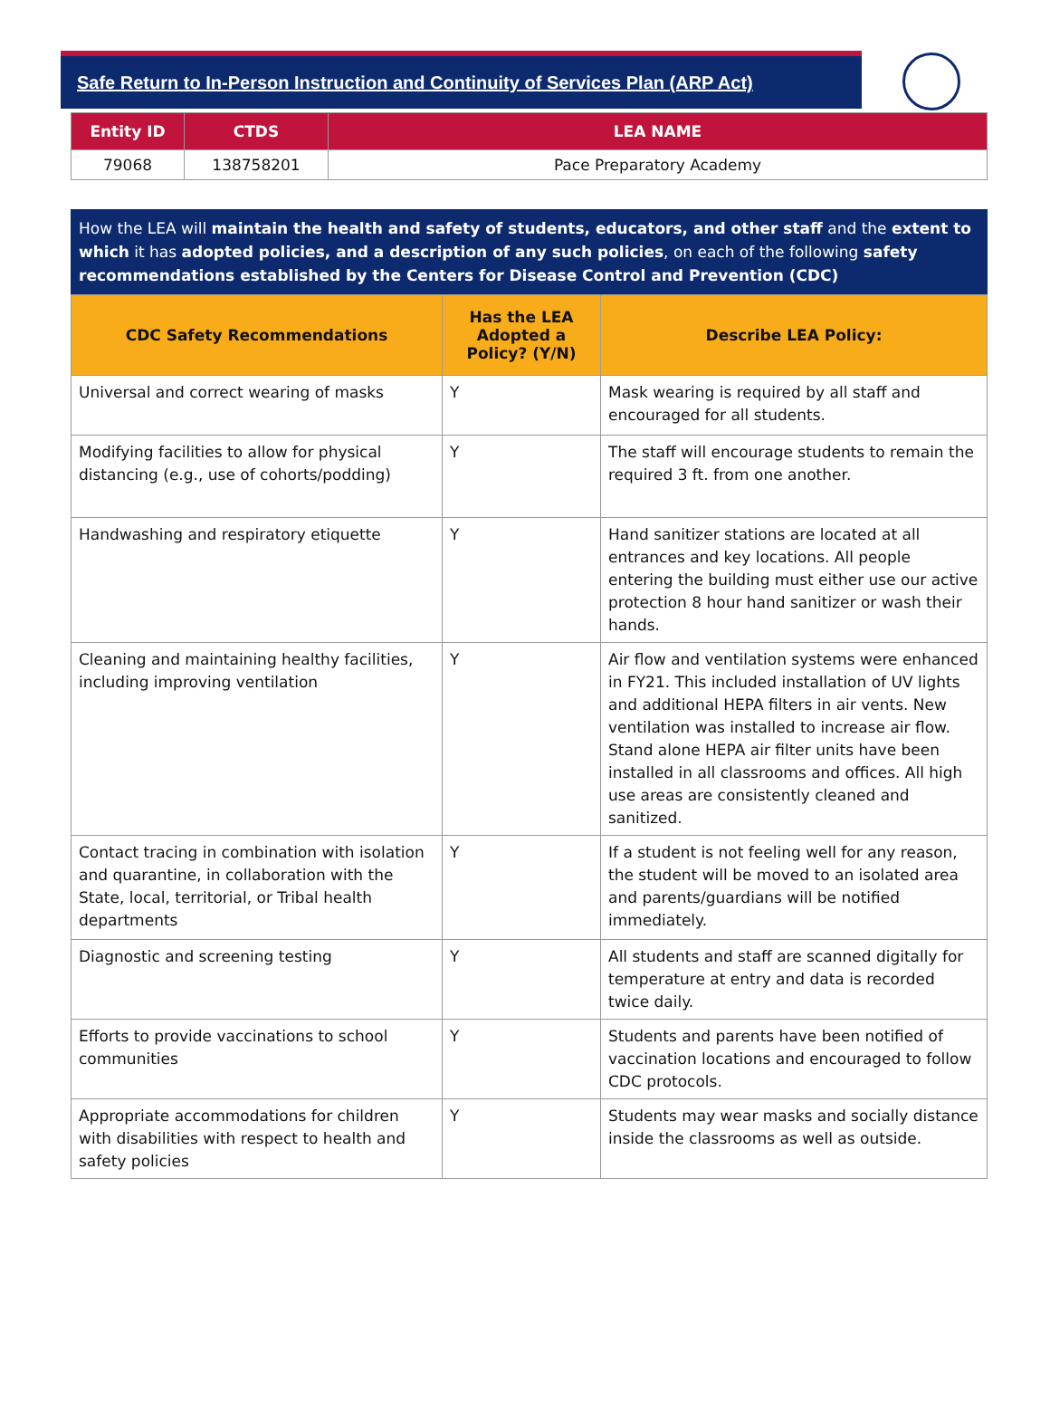Safe Return to In-Person Instruction and Continuity of Services Plan (ARP Act)
| Entity ID | CTDS | LEA NAME |
| --- | --- | --- |
| 79068 | 138758201 | Pace Preparatory Academy |
How the LEA will maintain the health and safety of students, educators, and other staff and the extent to which it has adopted policies, and a description of any such policies, on each of the following safety recommendations established by the Centers for Disease Control and Prevention (CDC)
| CDC Safety Recommendations | Has the LEA Adopted a Policy? (Y/N) | Describe LEA Policy: |
| --- | --- | --- |
| Universal and correct wearing of masks | Y | Mask wearing is required by all staff and encouraged for all students. |
| Modifying facilities to allow for physical distancing (e.g., use of cohorts/podding) | Y | The staff will encourage students to remain the required 3 ft. from one another. |
| Handwashing and respiratory etiquette | Y | Hand sanitizer stations are located at all entrances and key locations. All people entering the building must either use our active protection 8 hour hand sanitizer or wash their hands. |
| Cleaning and maintaining healthy facilities, including improving ventilation | Y | Air flow and ventilation systems were enhanced in FY21. This included installation of UV lights and additional HEPA filters in air vents. New ventilation was installed to increase air flow. Stand alone HEPA air filter units have been installed in all classrooms and offices. All high use areas are consistently cleaned and sanitized. |
| Contact tracing in combination with isolation and quarantine, in collaboration with the State, local, territorial, or Tribal health departments | Y | If a student is not feeling well for any reason, the student will be moved to an isolated area and parents/guardians will be notified immediately. |
| Diagnostic and screening testing | Y | All students and staff are scanned digitally for temperature at entry and data is recorded twice daily. |
| Efforts to provide vaccinations to school communities | Y | Students and parents have been notified of vaccination locations and encouraged to follow CDC protocols. |
| Appropriate accommodations for children with disabilities with respect to health and safety policies | Y | Students may wear masks and socially distance inside the classrooms as well as outside. |